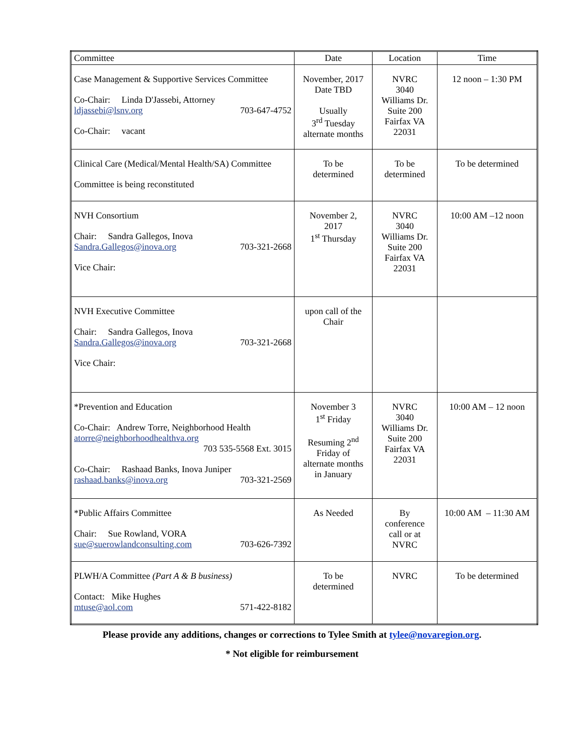| Committee | Date | Location | Time |
| --- | --- | --- | --- |
| Case Management & Supportive Services Committee Co-Chair: Linda D'Jassebi, Attorney ldjassebi@lsnv.org 703-647-4752 Co-Chair: vacant | November, 2017 Date TBD Usually 3<sup>rd</sup> Tuesday alternate months | NVRC 3040 Williams Dr. Suite 200 Fairfax VA 22031 | 12 noon – 1:30 PM |
| Clinical Care (Medical/Mental Health/SA) Committee Committee is being reconstituted | To be determined | To be determined | To be determined |
| NVH Consortium Chair: Sandra Gallegos, Inova Sandra.Gallegos@inova.org 703-321-2668 Vice Chair: | November 2, 2017 1<sup>st</sup> Thursday | NVRC 3040 Williams Dr. Suite 200 Fairfax VA 22031 | 10:00 AM –12 noon |
| NVH Executive Committee Chair: Sandra Gallegos, Inova Sandra.Gallegos@inova.org 703-321-2668 Vice Chair: | upon call of the Chair | | |
| *Prevention and Education Co-Chair: Andrew Torre, Neighborhood Health atorre@neighborhoodhealthva.org 703 535-5568 Ext. 3015 Co-Chair: Rashaad Banks, Inova Juniper rashaad.banks@inova.org 703-321-2569 | November 3 1<sup>st</sup> Friday Resuming 2<sup>nd</sup> Friday of alternate months in January | NVRC 3040 Williams Dr. Suite 200 Fairfax VA 22031 | 10:00 AM – 12 noon |
| *Public Affairs Committee Chair: Sue Rowland, VORA sue@suerowlandconsulting.com 703-626-7392 | As Needed | By conference call or at NVRC | 10:00 AM – 11:30 AM |
| PLWH/A Committee (Part A & B business) Contact: Mike Hughes mtuse@aol.com 571-422-8182 | To be determined | NVRC | To be determined |
Please provide any additions, changes or corrections to Tylee Smith at tylee@novaregion.org.
* Not eligible for reimbursement